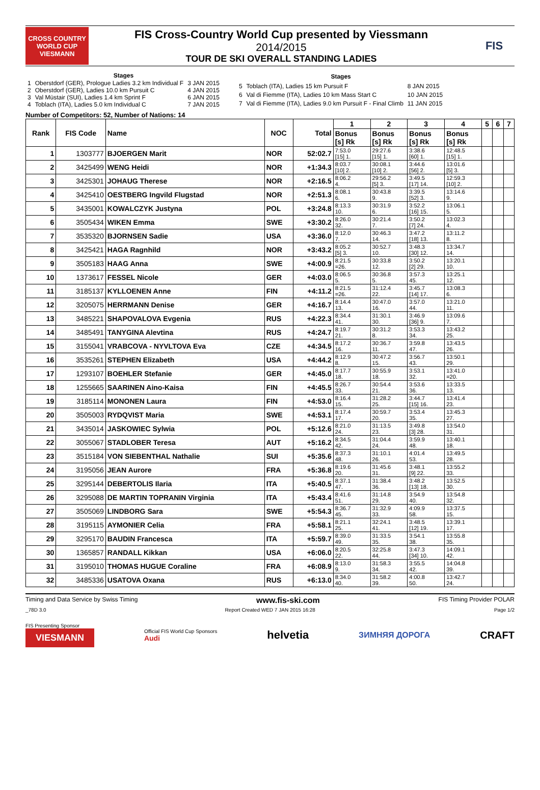CROSS COUNTRY WORLD CUP
VIESMANN
FIS Cross-Country World Cup presented by Viessmann
2014/2015
TOUR DE SKI OVERALL STANDING LADIES
FIS
| Stages | | |
| --- | --- | --- |
| 1 | Oberstdorf (GER), Prologue Ladies 3.2 km Individual F | 3 JAN 2015 |
| 2 | Oberstdorf (GER), Ladies 10.0 km Pursuit C | 4 JAN 2015 |
| 3 | Val Müstair (SUI), Ladies 1.4 km Sprint F | 6 JAN 2015 |
| 4 | Toblach (ITA), Ladies 5.0 km Individual C | 7 JAN 2015 |
| Stages | | |
| --- | --- | --- |
| 5 | Toblach (ITA), Ladies 15 km Pursuit F | 8 JAN 2015 |
| 6 | Val di Fiemme (ITA), Ladies 10 km Mass Start C | 10 JAN 2015 |
| 7 | Val di Fiemme (ITA), Ladies 9.0 km Pursuit F - Final Climb | 11 JAN 2015 |
Number of Competitors: 52, Number of Nations: 14
| Rank | FIS Code | Name | NOC | Total | 1 | 2 | 3 | 4 | 5 | 6 | 7 |
| --- | --- | --- | --- | --- | --- | --- | --- | --- | --- | --- | --- |
| | | | | | Bonus [s] Rk | Bonus [s] Rk | Bonus [s] Rk | Bonus [s] Rk | | | |
| 1 | 1303777 | BJOERGEN Marit | NOR | 52:02.7 | 7:53.0 [15] 1. | 29:27.6 [15] 1. | 3:38.6 [60] 1. | 12:48.5 [15] 1. | | | |
| 2 | 3425499 | WENG Heidi | NOR | +1:34.3 | 8:03.7 [10] 2. | 30:08.1 [10] 2. | 3:44.6 [56] 2. | 13:01.6 [5] 3. | | | |
| 3 | 3425301 | JOHAUG Therese | NOR | +2:16.5 | 8:06.2 4. | 29:56.2 [5] 3. | 3:49.5 [17] 14. | 12:59.3 [10] 2. | | | |
| 4 | 3425410 | OESTBERG Ingvild Flugstad | NOR | +2:51.3 | 8:08.1 6. | 30:43.8 9. | 3:39.5 [52] 3. | 13:14.6 9. | | | |
| 5 | 3435001 | KOWALCZYK Justyna | POL | +3:24.8 | 8:13.3 10. | 30:31.9 6. | 3:52.2 [16] 15. | 13:06.1 5. | | | |
| 6 | 3505434 | WIKEN Emma | SWE | +3:30.2 | 8:26.0 32. | 30:21.4 7. | 3:50.2 [7] 24. | 13:02.3 4. | | | |
| 7 | 3535320 | BJORNSEN Sadie | USA | +3:36.0 | 8:12.0 7. | 30:46.3 14. | 3:47.2 [18] 13. | 13:11.2 8. | | | |
| 8 | 3425421 | HAGA Ragnhild | NOR | +3:43.2 | 8:05.2 [5] 3. | 30:52.7 10. | 3:48.3 [30] 12. | 13:34.7 14. | | | |
| 9 | 3505183 | HAAG Anna | SWE | +4:00.9 | 8:21.5 =26. | 30:33.8 12. | 3:50.2 [2] 29. | 13:20.1 10. | | | |
| 10 | 1373617 | FESSEL Nicole | GER | +4:03.0 | 8:06.5 5. | 30:36.8 5. | 3:57.3 45. | 13:25.1 12. | | | |
| 11 | 3185137 | KYLLOENEN Anne | FIN | +4:11.2 | 8:21.5 =26. | 31:12.4 22. | 3:45.7 [14] 17. | 13:08.3 6. | | | |
| 12 | 3205075 | HERRMANN Denise | GER | +4:16.7 | 8:14.4 13. | 30:47.0 16. | 3:57.0 44. | 13:21.0 11. | | | |
| 13 | 3485221 | SHAPOVALOVA Evgenia | RUS | +4:22.3 | 8:34.4 41. | 31:30.1 30. | 3:46.9 [36] 9. | 13:09.6 7. | | | |
| 14 | 3485491 | TANYGINA Alevtina | RUS | +4:24.7 | 8:19.7 21. | 30:31.2 8. | 3:53.3 34. | 13:43.2 25. | | | |
| 15 | 3155041 | VRABCOVA - NYVLTOVA Eva | CZE | +4:34.5 | 8:17.2 16. | 30:36.7 11. | 3:59.8 47. | 13:43.5 26. | | | |
| 16 | 3535261 | STEPHEN Elizabeth | USA | +4:44.2 | 8:12.9 8. | 30:47.2 15. | 3:56.7 43. | 13:50.1 29. | | | |
| 17 | 1293107 | BOEHLER Stefanie | GER | +4:45.0 | 8:17.7 18. | 30:55.9 18. | 3:53.1 32. | 13:41.0 =20. | | | |
| 18 | 1255665 | SAARINEN Aino-Kaisa | FIN | +4:45.5 | 8:26.7 33. | 30:54.4 21. | 3:53.6 36. | 13:33.5 13. | | | |
| 19 | 3185114 | MONONEN Laura | FIN | +4:53.0 | 8:16.4 15. | 31:28.2 25. | 3:44.7 [15] 16. | 13:41.4 23. | | | |
| 20 | 3505003 | RYDQVIST Maria | SWE | +4:53.1 | 8:17.4 17. | 30:59.7 20. | 3:53.4 35. | 13:45.3 27. | | | |
| 21 | 3435014 | JASKOWIEC Sylwia | POL | +5:12.6 | 8:21.0 24. | 31:13.5 23. | 3:49.8 [3] 28. | 13:54.0 31. | | | |
| 22 | 3055067 | STADLOBER Teresa | AUT | +5:16.2 | 8:34.5 42. | 31:04.4 24. | 3:59.9 48. | 13:40.1 18. | | | |
| 23 | 3515184 | VON SIEBENTHAL Nathalie | SUI | +5:35.6 | 8:37.3 48. | 31:10.1 26. | 4:01.4 53. | 13:49.5 28. | | | |
| 24 | 3195056 | JEAN Aurore | FRA | +5:36.8 | 8:19.6 20. | 31:45.6 31. | 3:48.1 [9] 22. | 13:55.2 33. | | | |
| 25 | 3295144 | DEBERTOLIS Ilaria | ITA | +5:40.5 | 8:37.1 47. | 31:38.4 36. | 3:48.2 [13] 18. | 13:52.5 30. | | | |
| 26 | 3295088 | DE MARTIN TOPRANIN Virginia | ITA | +5:43.4 | 8:41.6 51. | 31:14.8 29. | 3:54.9 40. | 13:54.8 32. | | | |
| 27 | 3505069 | LINDBORG Sara | SWE | +5:54.3 | 8:36.7 45. | 31:32.9 33. | 4:09.9 58. | 13:37.5 15. | | | |
| 28 | 3195115 | AYMONIER Celia | FRA | +5:58.1 | 8:21.1 25. | 32:24.1 41. | 3:48.5 [12] 19. | 13:39.1 17. | | | |
| 29 | 3295170 | BAUDIN Francesca | ITA | +5:59.7 | 8:39.0 49. | 31:33.5 35. | 3:54.1 38. | 13:55.8 35. | | | |
| 30 | 1365857 | RANDALL Kikkan | USA | +6:06.0 | 8:20.5 22. | 32:25.8 44. | 3:47.3 [34] 10. | 14:09.1 42. | | | |
| 31 | 3195010 | THOMAS HUGUE Coraline | FRA | +6:08.9 | 8:13.0 9. | 31:58.3 34. | 3:55.5 42. | 14:04.8 39. | | | |
| 32 | 3485336 | USATOVA Oxana | RUS | +6:13.0 | 8:34.0 40. | 31:58.2 39. | 4:00.8 50. | 13:42.7 24. | | | |
Timing and Data Service by Swiss Timing www.fis-ski.com FIS Timing Provider POLAR
_78D 3.0 Report Created WED 7 JAN 2015 16:28 Page 1/2
FIS Presenting Sponsor
VIESMANN
Official FIS World Cup Sponsors
Audi
helvetia ЗИМНЯЯ ДОРОГА CRAFT